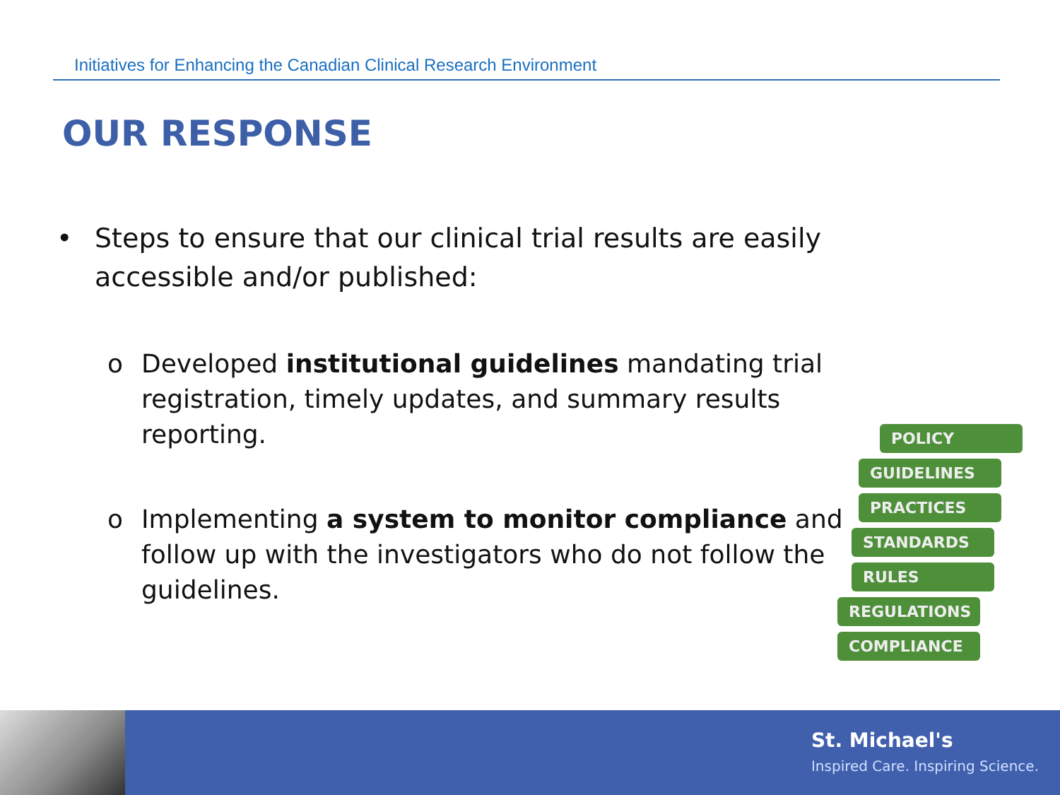Initiatives for Enhancing the Canadian Clinical Research Environment
OUR RESPONSE
• Steps to ensure that our clinical trial results are easily accessible and/or published:
o Developed institutional guidelines mandating trial registration, timely updates, and summary results reporting.
o Implementing a system to monitor compliance and follow up with the investigators who do not follow the guidelines.
POLICY
GUIDELINES
PRACTICES
STANDARDS
RULES
REGULATIONS
COMPLIANCE
St. Michael's
Inspired Care. Inspiring Science.